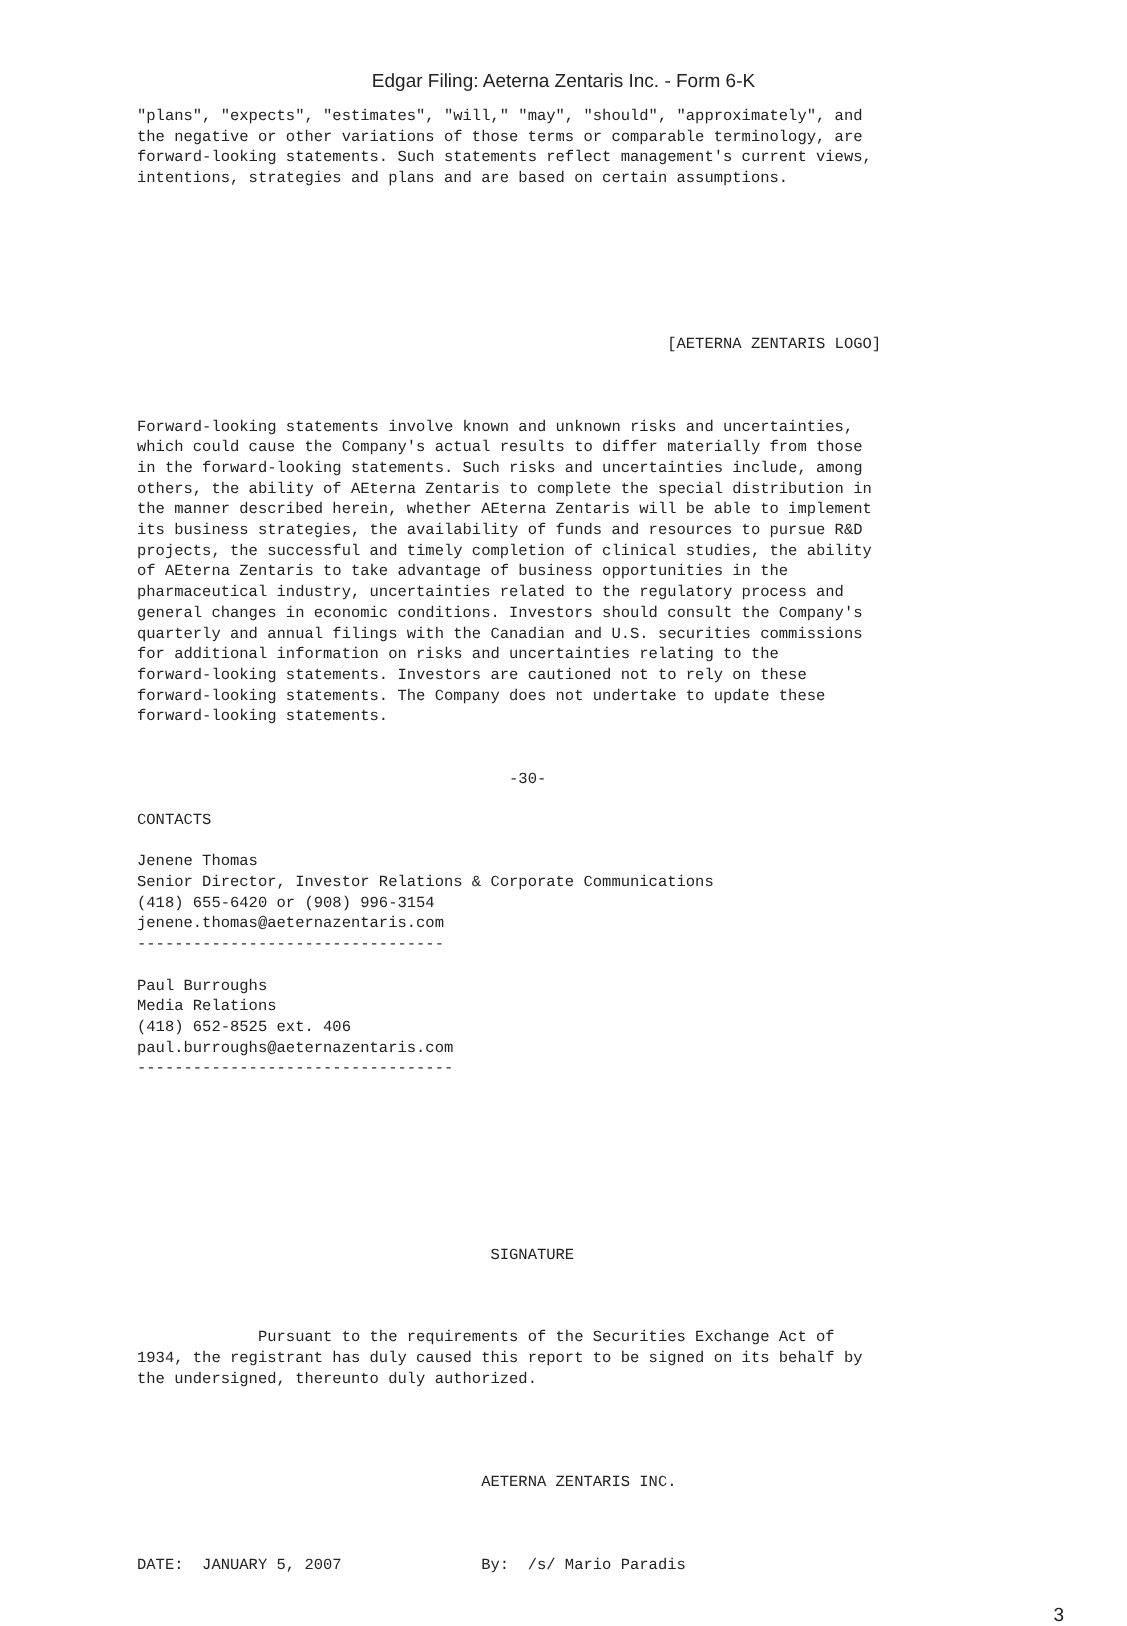Edgar Filing: Aeterna Zentaris Inc. - Form 6-K
"plans", "expects", "estimates", "will," "may", "should", "approximately", and
the negative or other variations of those terms or comparable terminology, are
forward-looking statements. Such statements reflect management's current views,
intentions, strategies and plans and are based on certain assumptions.







                                                         [AETERNA ZENTARIS LOGO]



Forward-looking statements involve known and unknown risks and uncertainties,
which could cause the Company's actual results to differ materially from those
in the forward-looking statements. Such risks and uncertainties include, among
others, the ability of AEterna Zentaris to complete the special distribution in
the manner described herein, whether AEterna Zentaris will be able to implement
its business strategies, the availability of funds and resources to pursue R&D
projects, the successful and timely completion of clinical studies, the ability
of AEterna Zentaris to take advantage of business opportunities in the
pharmaceutical industry, uncertainties related to the regulatory process and
general changes in economic conditions. Investors should consult the Company's
quarterly and annual filings with the Canadian and U.S. securities commissions
for additional information on risks and uncertainties relating to the
forward-looking statements. Investors are cautioned not to rely on these
forward-looking statements. The Company does not undertake to update these
forward-looking statements.


                                        -30-

CONTACTS

Jenene Thomas
Senior Director, Investor Relations & Corporate Communications
(418) 655-6420 or (908) 996-3154
jenene.thomas@aeternazentaris.com
---------------------------------

Paul Burroughs
Media Relations
(418) 652-8525 ext. 406
paul.burroughs@aeternazentaris.com
----------------------------------








                                      SIGNATURE



             Pursuant to the requirements of the Securities Exchange Act of
1934, the registrant has duly caused this report to be signed on its behalf by
the undersigned, thereunto duly authorized.




                                     AETERNA ZENTARIS INC.



DATE:  JANUARY 5, 2007               By:  /s/ Mario Paradis
3